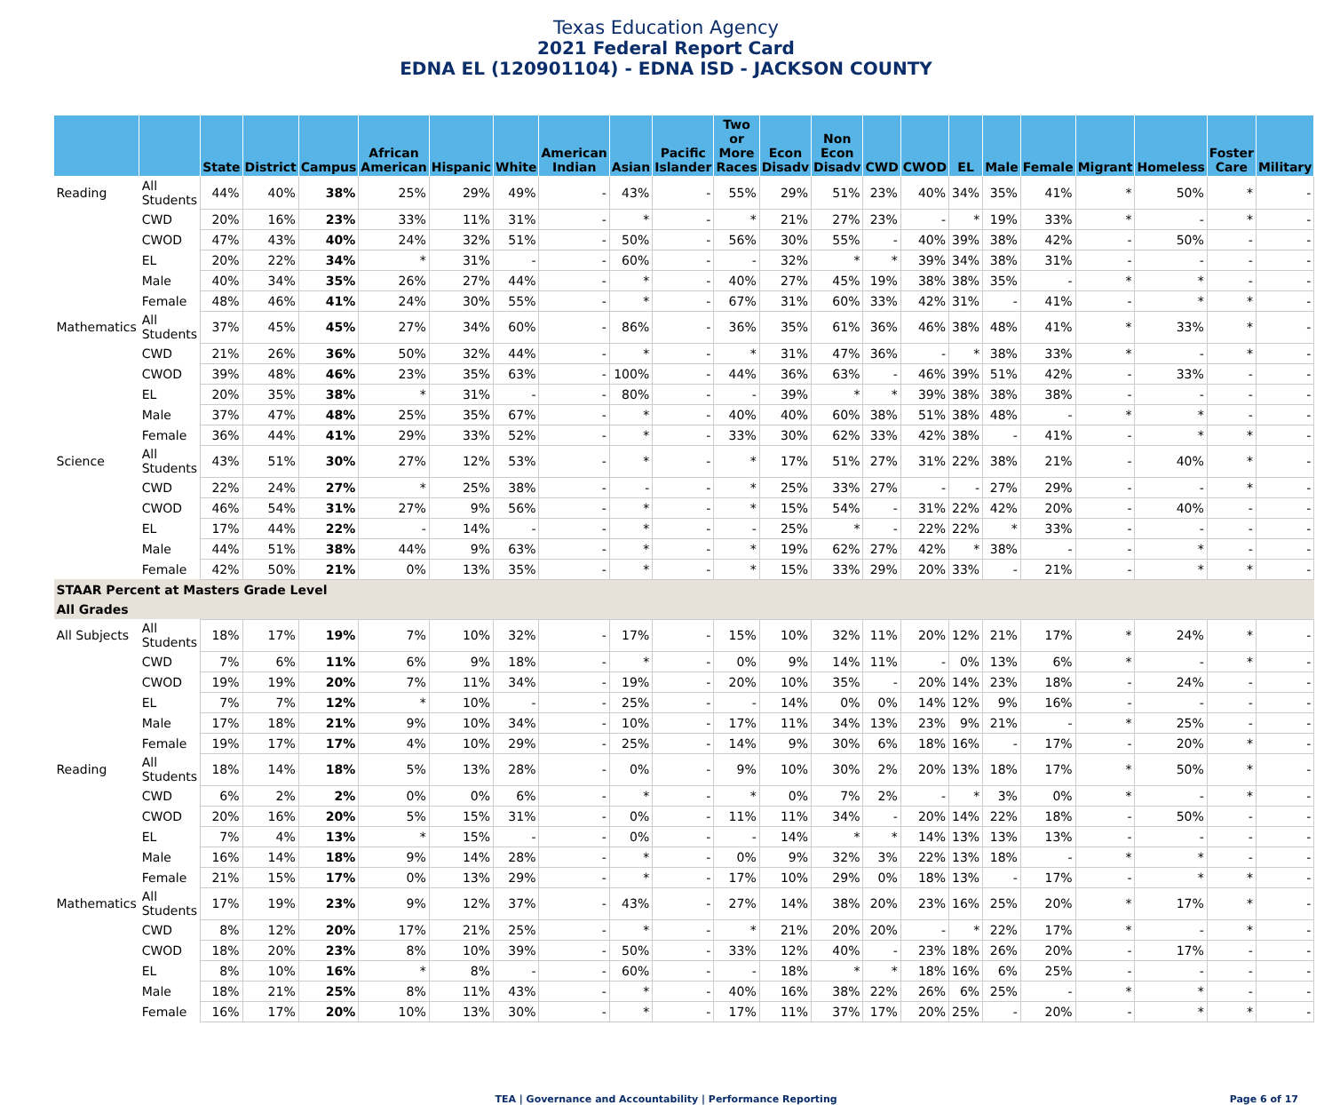Texas Education Agency
2021 Federal Report Card
EDNA EL (120901104) - EDNA ISD - JACKSON COUNTY
| | | State | District | Campus | African American | Hispanic | White | American Indian | Asian | Pacific Islander | Two or More Races | Econ Disadv | Non Econ Disadv | CWD | CWOD | EL | Male | Female | Migrant | Homeless | Foster Care | Military |
| --- | --- | --- | --- | --- | --- | --- | --- | --- | --- | --- | --- | --- | --- | --- | --- | --- | --- | --- | --- | --- | --- | --- |
| Reading | All Students | 44% | 40% | 38% | 25% | 29% | 49% | - | 43% | - | 55% | 29% | 51% | 23% | 40% | 34% | 35% | 41% | * | 50% | * | - |
| | CWD | 20% | 16% | 23% | 33% | 11% | 31% | - | * | - | * | 21% | 27% | 23% | - | * | 19% | 33% | * | - | * | - |
| | CWOD | 47% | 43% | 40% | 24% | 32% | 51% | - | 50% | - | 56% | 30% | 55% | - | 40% | 39% | 38% | 42% | - | 50% | - | - |
| | EL | 20% | 22% | 34% | * | 31% | - | - | 60% | - | - | 32% | * | * | 39% | 34% | 38% | 31% | - | - | - | - |
| | Male | 40% | 34% | 35% | 26% | 27% | 44% | - | * | - | 40% | 27% | 45% | 19% | 38% | 38% | 35% | - | * | * | - | - |
| | Female | 48% | 46% | 41% | 24% | 30% | 55% | - | * | - | 67% | 31% | 60% | 33% | 42% | 31% | - | 41% | - | * | * | - |
| Mathematics | All Students | 37% | 45% | 45% | 27% | 34% | 60% | - | 86% | - | 36% | 35% | 61% | 36% | 46% | 38% | 48% | 41% | * | 33% | * | - |
| | CWD | 21% | 26% | 36% | 50% | 32% | 44% | - | * | - | * | 31% | 47% | 36% | - | * | 38% | 33% | * | - | * | - |
| | CWOD | 39% | 48% | 46% | 23% | 35% | 63% | - | 100% | - | 44% | 36% | 63% | - | 46% | 39% | 51% | 42% | - | 33% | - | - |
| | EL | 20% | 35% | 38% | * | 31% | - | - | 80% | - | - | 39% | * | * | 39% | 38% | 38% | 38% | - | - | - | - |
| | Male | 37% | 47% | 48% | 25% | 35% | 67% | - | * | - | 40% | 40% | 60% | 38% | 51% | 38% | 48% | - | * | * | - | - |
| | Female | 36% | 44% | 41% | 29% | 33% | 52% | - | * | - | 33% | 30% | 62% | 33% | 42% | 38% | - | 41% | - | * | * | - |
| Science | All Students | 43% | 51% | 30% | 27% | 12% | 53% | - | * | - | * | 17% | 51% | 27% | 31% | 22% | 38% | 21% | - | 40% | * | - |
| | CWD | 22% | 24% | 27% | * | 25% | 38% | - | - | - | * | 25% | 33% | 27% | - | - | 27% | 29% | - | - | * | - |
| | CWOD | 46% | 54% | 31% | 27% | 9% | 56% | - | * | - | * | 15% | 54% | - | 31% | 22% | 42% | 20% | - | 40% | - | - |
| | EL | 17% | 44% | 22% | - | 14% | - | - | * | - | - | 25% | * | - | 22% | 22% | * | 33% | - | - | - | - |
| | Male | 44% | 51% | 38% | 44% | 9% | 63% | - | * | - | * | 19% | 62% | 27% | 42% | * | 38% | - | - | * | - | - |
| | Female | 42% | 50% | 21% | 0% | 13% | 35% | - | * | - | * | 15% | 33% | 29% | 20% | 33% | - | 21% | - | * | * | - |
| STAAR Percent at Masters Grade Level | | | | | | | | | | | | | | | | | | | | | | |
| All Grades | | | | | | | | | | | | | | | | | | | | | | |
| All Subjects | All Students | 18% | 17% | 19% | 7% | 10% | 32% | - | 17% | - | 15% | 10% | 32% | 11% | 20% | 12% | 21% | 17% | * | 24% | * | - |
| | CWD | 7% | 6% | 11% | 6% | 9% | 18% | - | * | - | 0% | 9% | 14% | 11% | - | 0% | 13% | 6% | * | - | * | - |
| | CWOD | 19% | 19% | 20% | 7% | 11% | 34% | - | 19% | - | 20% | 10% | 35% | - | 20% | 14% | 23% | 18% | - | 24% | - | - |
| | EL | 7% | 7% | 12% | * | 10% | - | - | 25% | - | - | 14% | 0% | 0% | 14% | 12% | 9% | 16% | - | - | - | - |
| | Male | 17% | 18% | 21% | 9% | 10% | 34% | - | 10% | - | 17% | 11% | 34% | 13% | 23% | 9% | 21% | - | * | 25% | - | - |
| | Female | 19% | 17% | 17% | 4% | 10% | 29% | - | 25% | - | 14% | 9% | 30% | 6% | 18% | 16% | - | 17% | - | 20% | * | - |
| Reading | All Students | 18% | 14% | 18% | 5% | 13% | 28% | - | 0% | - | 9% | 10% | 30% | 2% | 20% | 13% | 18% | 17% | * | 50% | * | - |
| | CWD | 6% | 2% | 2% | 0% | 0% | 6% | - | * | - | * | 0% | 7% | 2% | - | * | 3% | 0% | * | - | * | - |
| | CWOD | 20% | 16% | 20% | 5% | 15% | 31% | - | 0% | - | 11% | 11% | 34% | - | 20% | 14% | 22% | 18% | - | 50% | - | - |
| | EL | 7% | 4% | 13% | * | 15% | - | - | 0% | - | - | 14% | * | * | 14% | 13% | 13% | 13% | - | - | - | - |
| | Male | 16% | 14% | 18% | 9% | 14% | 28% | - | * | - | 0% | 9% | 32% | 3% | 22% | 13% | 18% | - | * | * | - | - |
| | Female | 21% | 15% | 17% | 0% | 13% | 29% | - | * | - | 17% | 10% | 29% | 0% | 18% | 13% | - | 17% | - | * | * | - |
| Mathematics | All Students | 17% | 19% | 23% | 9% | 12% | 37% | - | 43% | - | 27% | 14% | 38% | 20% | 23% | 16% | 25% | 20% | * | 17% | * | - |
| | CWD | 8% | 12% | 20% | 17% | 21% | 25% | - | * | - | * | 21% | 20% | 20% | - | * | 22% | 17% | * | - | * | - |
| | CWOD | 18% | 20% | 23% | 8% | 10% | 39% | - | 50% | - | 33% | 12% | 40% | - | 23% | 18% | 26% | 20% | - | 17% | - | - |
| | EL | 8% | 10% | 16% | * | 8% | - | - | 60% | - | - | 18% | * | * | 18% | 16% | 6% | 25% | - | - | - | - |
| | Male | 18% | 21% | 25% | 8% | 11% | 43% | - | * | - | 40% | 16% | 38% | 22% | 26% | 6% | 25% | - | * | * | - | - |
| | Female | 16% | 17% | 20% | 10% | 13% | 30% | - | * | - | 17% | 11% | 37% | 17% | 20% | 25% | - | 20% | - | * | * | - |
TEA | Governance and Accountability | Performance Reporting Page 6 of 17